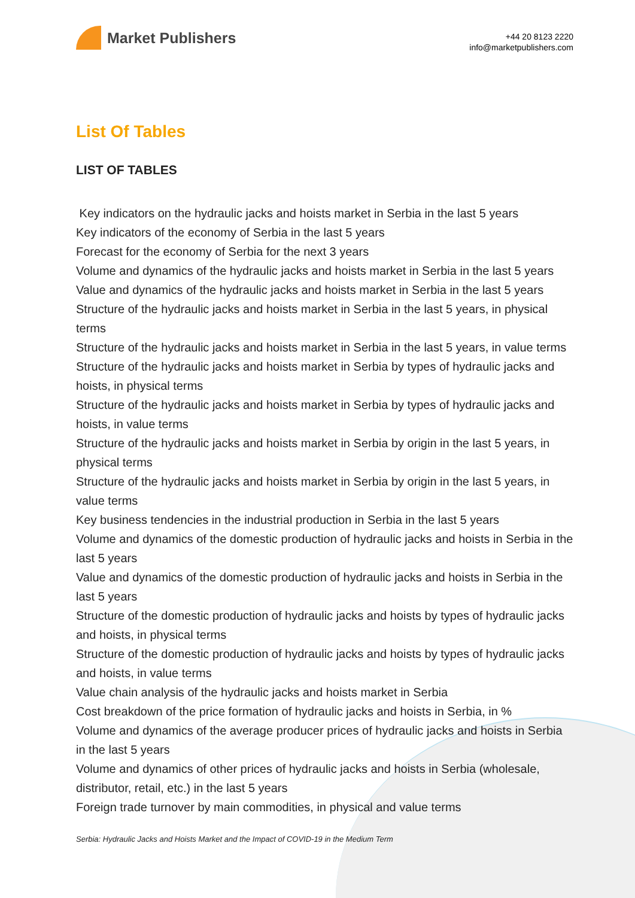Market Publishers
+44 20 8123 2220
info@marketpublishers.com
List Of Tables
LIST OF TABLES
Key indicators on the hydraulic jacks and hoists market in Serbia in the last 5 years
Key indicators of the economy of Serbia in the last 5 years
Forecast for the economy of Serbia for the next 3 years
Volume and dynamics of the hydraulic jacks and hoists market in Serbia in the last 5 years
Value and dynamics of the hydraulic jacks and hoists market in Serbia in the last 5 years
Structure of the hydraulic jacks and hoists market in Serbia in the last 5 years, in physical terms
Structure of the hydraulic jacks and hoists market in Serbia in the last 5 years, in value terms
Structure of the hydraulic jacks and hoists market in Serbia by types of hydraulic jacks and hoists, in physical terms
Structure of the hydraulic jacks and hoists market in Serbia by types of hydraulic jacks and hoists, in value terms
Structure of the hydraulic jacks and hoists market in Serbia by origin in the last 5 years, in physical terms
Structure of the hydraulic jacks and hoists market in Serbia by origin in the last 5 years, in value terms
Key business tendencies in the industrial production in Serbia in the last 5 years
Volume and dynamics of the domestic production of hydraulic jacks and hoists in Serbia in the last 5 years
Value and dynamics of the domestic production of hydraulic jacks and hoists in Serbia in the last 5 years
Structure of the domestic production of hydraulic jacks and hoists by types of hydraulic jacks and hoists, in physical terms
Structure of the domestic production of hydraulic jacks and hoists by types of hydraulic jacks and hoists, in value terms
Value chain analysis of the hydraulic jacks and hoists market in Serbia
Cost breakdown of the price formation of hydraulic jacks and hoists in Serbia, in %
Volume and dynamics of the average producer prices of hydraulic jacks and hoists in Serbia in the last 5 years
Volume and dynamics of other prices of hydraulic jacks and hoists in Serbia (wholesale, distributor, retail, etc.) in the last 5 years
Foreign trade turnover by main commodities, in physical and value terms
Serbia: Hydraulic Jacks and Hoists Market and the Impact of COVID-19 in the Medium Term